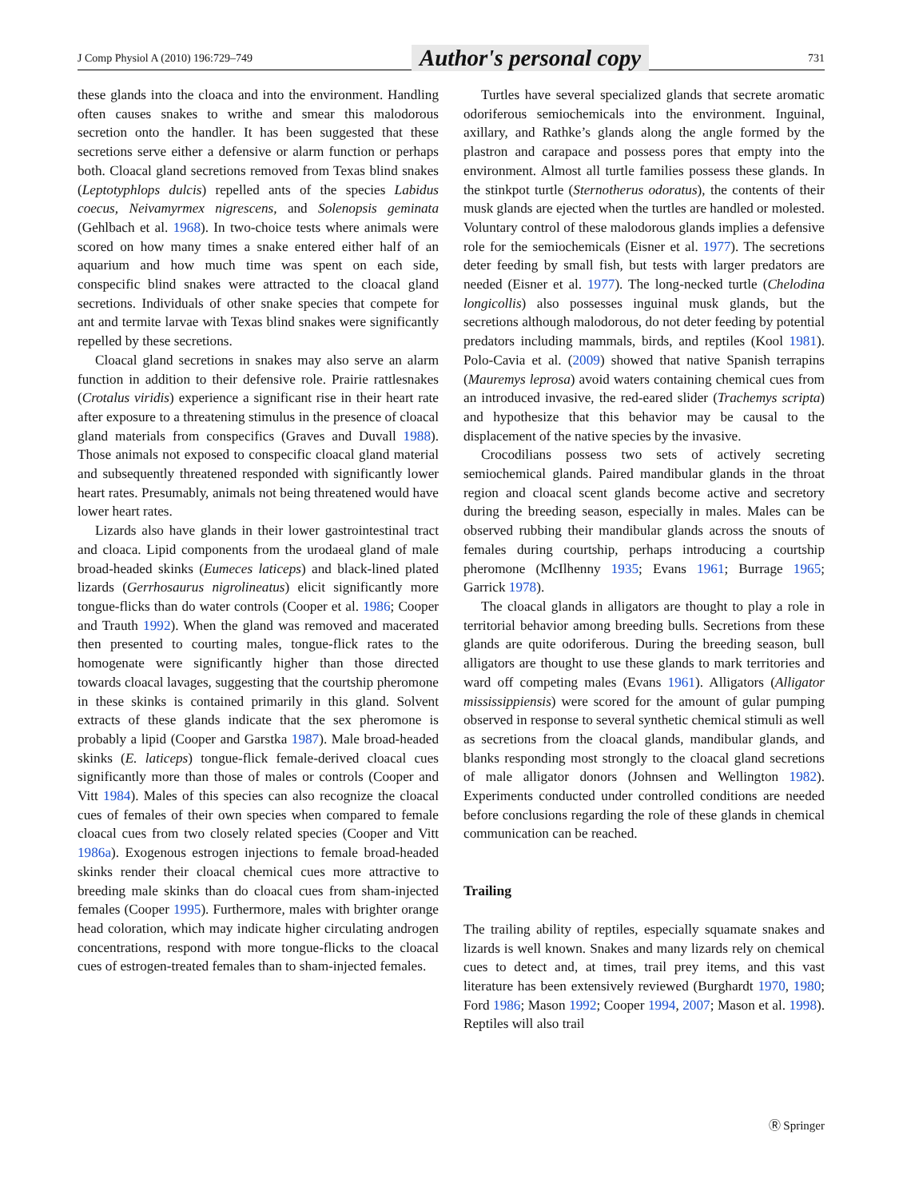J Comp Physiol A (2010) 196:729–749 Author's personal copy 731
these glands into the cloaca and into the environment. Handling often causes snakes to writhe and smear this malodorous secretion onto the handler. It has been suggested that these secretions serve either a defensive or alarm function or perhaps both. Cloacal gland secretions removed from Texas blind snakes (Leptotyphlops dulcis) repelled ants of the species Labidus coecus, Neivamyrmex nigrescens, and Solenopsis geminata (Gehlbach et al. 1968). In two-choice tests where animals were scored on how many times a snake entered either half of an aquarium and how much time was spent on each side, conspecific blind snakes were attracted to the cloacal gland secretions. Individuals of other snake species that compete for ant and termite larvae with Texas blind snakes were significantly repelled by these secretions.
Cloacal gland secretions in snakes may also serve an alarm function in addition to their defensive role. Prairie rattlesnakes (Crotalus viridis) experience a significant rise in their heart rate after exposure to a threatening stimulus in the presence of cloacal gland materials from conspecifics (Graves and Duvall 1988). Those animals not exposed to conspecific cloacal gland material and subsequently threatened responded with significantly lower heart rates. Presumably, animals not being threatened would have lower heart rates.
Lizards also have glands in their lower gastrointestinal tract and cloaca. Lipid components from the urodaeal gland of male broad-headed skinks (Eumeces laticeps) and black-lined plated lizards (Gerrhosaurus nigrolineatus) elicit significantly more tongue-flicks than do water controls (Cooper et al. 1986; Cooper and Trauth 1992). When the gland was removed and macerated then presented to courting males, tongue-flick rates to the homogenate were significantly higher than those directed towards cloacal lavages, suggesting that the courtship pheromone in these skinks is contained primarily in this gland. Solvent extracts of these glands indicate that the sex pheromone is probably a lipid (Cooper and Garstka 1987). Male broad-headed skinks (E. laticeps) tongue-flick female-derived cloacal cues significantly more than those of males or controls (Cooper and Vitt 1984). Males of this species can also recognize the cloacal cues of females of their own species when compared to female cloacal cues from two closely related species (Cooper and Vitt 1986a). Exogenous estrogen injections to female broad-headed skinks render their cloacal chemical cues more attractive to breeding male skinks than do cloacal cues from sham-injected females (Cooper 1995). Furthermore, males with brighter orange head coloration, which may indicate higher circulating androgen concentrations, respond with more tongue-flicks to the cloacal cues of estrogen-treated females than to sham-injected females.
Turtles have several specialized glands that secrete aromatic odoriferous semiochemicals into the environment. Inguinal, axillary, and Rathke’s glands along the angle formed by the plastron and carapace and possess pores that empty into the environment. Almost all turtle families possess these glands. In the stinkpot turtle (Sternotherus odoratus), the contents of their musk glands are ejected when the turtles are handled or molested. Voluntary control of these malodorous glands implies a defensive role for the semiochemicals (Eisner et al. 1977). The secretions deter feeding by small fish, but tests with larger predators are needed (Eisner et al. 1977). The long-necked turtle (Chelodina longicollis) also possesses inguinal musk glands, but the secretions although malodorous, do not deter feeding by potential predators including mammals, birds, and reptiles (Kool 1981). Polo-Cavia et al. (2009) showed that native Spanish terrapins (Mauremys leprosa) avoid waters containing chemical cues from an introduced invasive, the red-eared slider (Trachemys scripta) and hypothesize that this behavior may be causal to the displacement of the native species by the invasive.
Crocodilians possess two sets of actively secreting semiochemical glands. Paired mandibular glands in the throat region and cloacal scent glands become active and secretory during the breeding season, especially in males. Males can be observed rubbing their mandibular glands across the snouts of females during courtship, perhaps introducing a courtship pheromone (McIlhenny 1935; Evans 1961; Burrage 1965; Garrick 1978).
The cloacal glands in alligators are thought to play a role in territorial behavior among breeding bulls. Secretions from these glands are quite odoriferous. During the breeding season, bull alligators are thought to use these glands to mark territories and ward off competing males (Evans 1961). Alligators (Alligator mississippiensis) were scored for the amount of gular pumping observed in response to several synthetic chemical stimuli as well as secretions from the cloacal glands, mandibular glands, and blanks responding most strongly to the cloacal gland secretions of male alligator donors (Johnsen and Wellington 1982). Experiments conducted under controlled conditions are needed before conclusions regarding the role of these glands in chemical communication can be reached.
Trailing
The trailing ability of reptiles, especially squamate snakes and lizards is well known. Snakes and many lizards rely on chemical cues to detect and, at times, trail prey items, and this vast literature has been extensively reviewed (Burghardt 1970, 1980; Ford 1986; Mason 1992; Cooper 1994, 2007; Mason et al. 1998). Reptiles will also trail
Ⓡ Springer